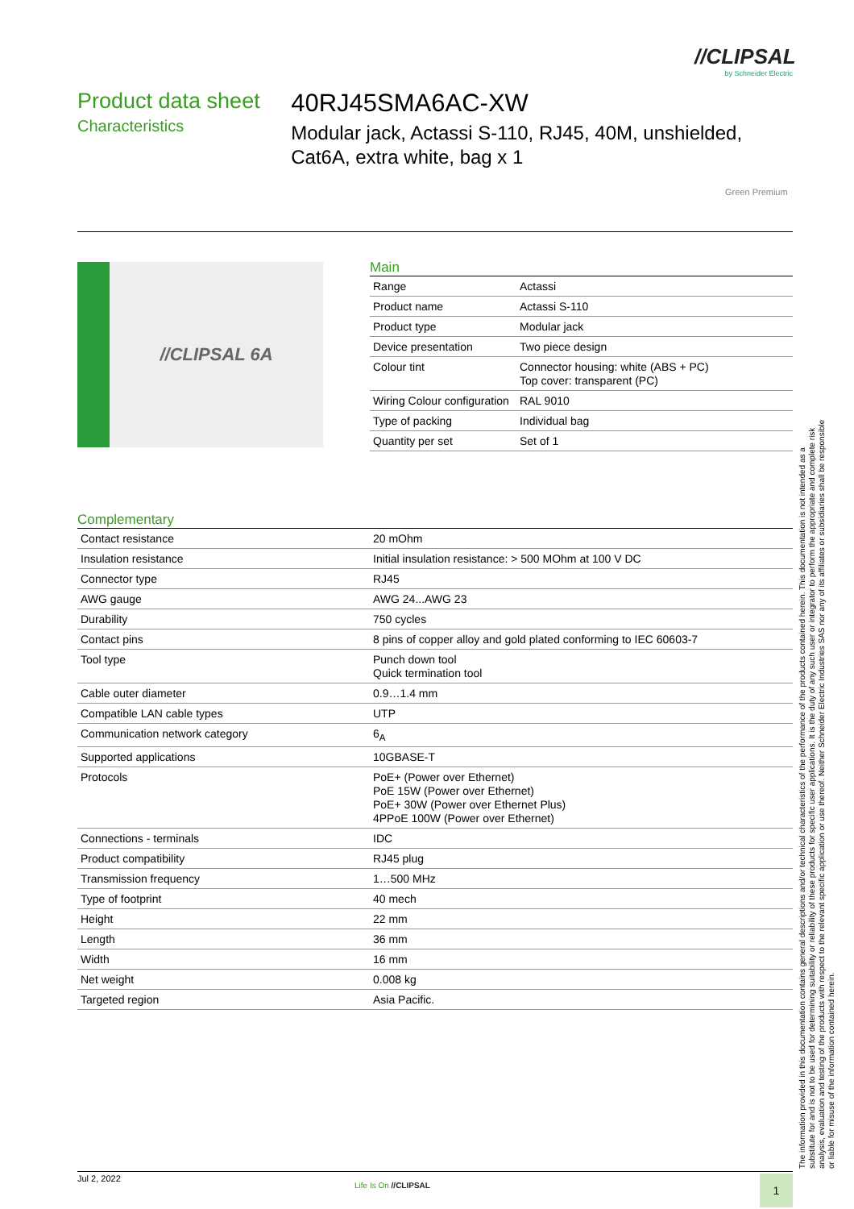//CLIPSAL
by Schneider Electric
Product data sheet
Characteristics
40RJ45SMA6AC-XW
Modular jack, Actassi S-110, RJ45, 40M, unshielded, Cat6A, extra white, bag x 1
Green Premium
//CLIPSAL 6A
Main
| Range | Actassi |
| Product name | Actassi S-110 |
| Product type | Modular jack |
| Device presentation | Two piece design |
| Colour tint | Connector housing: white (ABS + PC) Top cover: transparent (PC) |
| Wiring Colour configuration | RAL 9010 |
| Type of packing | Individual bag |
| Quantity per set | Set of 1 |
Complementary
| Contact resistance | 20 mOhm |
| Insulation resistance | Initial insulation resistance: > 500 MOhm at 100 V DC |
| Connector type | RJ45 |
| AWG gauge | AWG 24...AWG 23 |
| Durability | 750 cycles |
| Contact pins | 8 pins of copper alloy and gold plated conforming to IEC 60603-7 |
| Tool type | Punch down tool Quick termination tool |
| Cable outer diameter | 0.9…1.4 mm |
| Compatible LAN cable types | UTP |
| Communication network category | 6<sub>A</sub> |
| Supported applications | 10GBASE-T |
| Protocols | PoE+ (Power over Ethernet) PoE 15W (Power over Ethernet) PoE+ 30W (Power over Ethernet Plus) 4PPoE 100W (Power over Ethernet) |
| Connections - terminals | IDC |
| Product compatibility | RJ45 plug |
| Transmission frequency | 1…500 MHz |
| Type of footprint | 40 mech |
| Height | 22 mm |
| Length | 36 mm |
| Width | 16 mm |
| Net weight | 0.008 kg |
| Targeted region | Asia Pacific. |
The information provided in this documentation contains general descriptions and/or technical characteristics of the performance of the products contained herein. This documentation is not intended as a substitute for and is not to be used for determining suitability or reliability of these products for specific user applications. It is the duty of any such user or integrator to perform the appropriate and complete risk analysis, evaluation and testing of the products with respect to the relevant specific application or use thereof. Neither Schneider Electric Industries SAS nor any of its affiliates or subsidiaries shall be responsible or liable for misuse of the information contained herein.
Jul 2, 2022
Life Is On //CLIPSAL 1